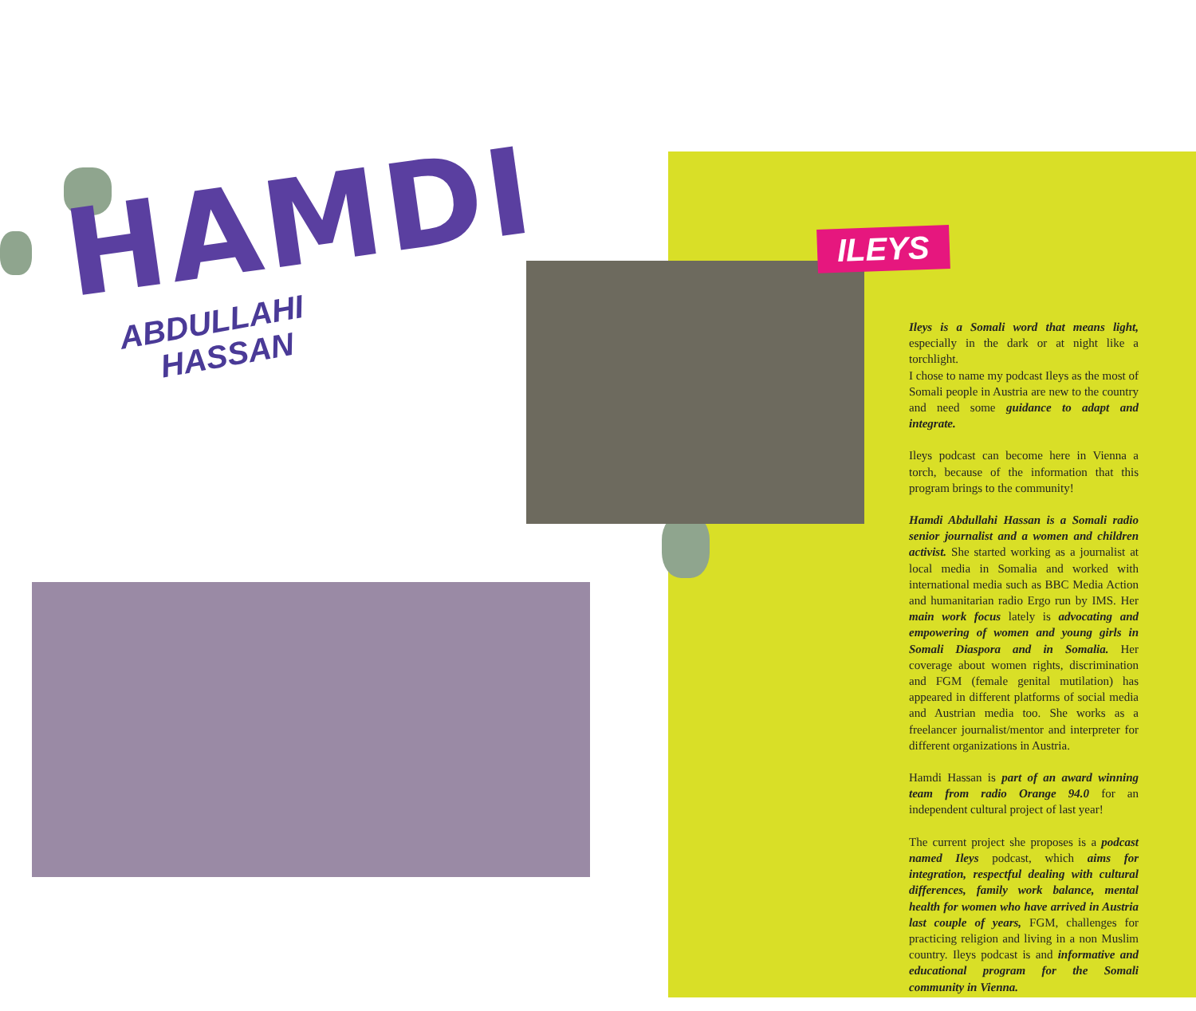HAMDI
ABDULLAHI
HASSAN
ILEYS
Ileys is a Somali word that means light, especially in the dark or at night like a torchlight.
I chose to name my podcast Ileys as the most of Somali people in Austria are new to the country and need some guidance to adapt and integrate.
Ileys podcast can become here in Vienna a torch, because of the information that this program brings to the community!
Hamdi Abdullahi Hassan is a Somali radio senior journalist and a women and children activist. She started working as a journalist at local media in Somalia and worked with international media such as BBC Media Action and humanitarian radio Ergo run by IMS. Her main work focus lately is advocating and empowering of women and young girls in Somali Diaspora and in Somalia. Her coverage about women rights, discrimination and FGM (female genital mutilation) has appeared in different platforms of social media and Austrian media too. She works as a freelancer journalist/mentor and interpreter for different organizations in Austria.
Hamdi Hassan is part of an award winning team from radio Orange 94.0 for an independent cultural project of last year!
The current project she proposes is a podcast named Ileys podcast, which aims for integration, respectful dealing with cultural differences, family work balance, mental health for women who have arrived in Austria last couple of years, FGM, challenges for practicing religion and living in a non Muslim country. Ileys podcast is and informative and educational program for the Somali community in Vienna.